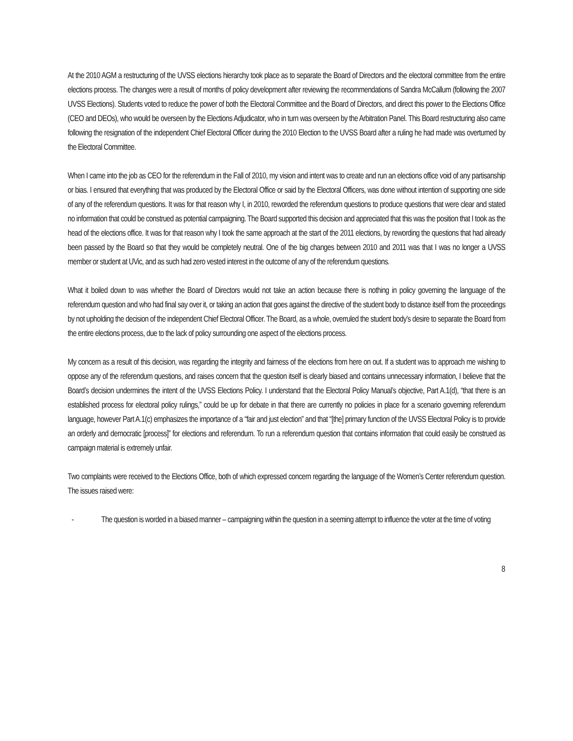At the 2010 AGM a restructuring of the UVSS elections hierarchy took place as to separate the Board of Directors and the electoral committee from the entire elections process. The changes were a result of months of policy development after reviewing the recommendations of Sandra McCallum (following the 2007 UVSS Elections). Students voted to reduce the power of both the Electoral Committee and the Board of Directors, and direct this power to the Elections Office (CEO and DEOs), who would be overseen by the Elections Adjudicator, who in turn was overseen by the Arbitration Panel. This Board restructuring also came following the resignation of the independent Chief Electoral Officer during the 2010 Election to the UVSS Board after a ruling he had made was overturned by the Electoral Committee.
When I came into the job as CEO for the referendum in the Fall of 2010, my vision and intent was to create and run an elections office void of any partisanship or bias. I ensured that everything that was produced by the Electoral Office or said by the Electoral Officers, was done without intention of supporting one side of any of the referendum questions. It was for that reason why I, in 2010, reworded the referendum questions to produce questions that were clear and stated no information that could be construed as potential campaigning. The Board supported this decision and appreciated that this was the position that I took as the head of the elections office. It was for that reason why I took the same approach at the start of the 2011 elections, by rewording the questions that had already been passed by the Board so that they would be completely neutral. One of the big changes between 2010 and 2011 was that I was no longer a UVSS member or student at UVic, and as such had zero vested interest in the outcome of any of the referendum questions.
What it boiled down to was whether the Board of Directors would not take an action because there is nothing in policy governing the language of the referendum question and who had final say over it, or taking an action that goes against the directive of the student body to distance itself from the proceedings by not upholding the decision of the independent Chief Electoral Officer. The Board, as a whole, overruled the student body’s desire to separate the Board from the entire elections process, due to the lack of policy surrounding one aspect of the elections process.
My concern as a result of this decision, was regarding the integrity and fairness of the elections from here on out. If a student was to approach me wishing to oppose any of the referendum questions, and raises concern that the question itself is clearly biased and contains unnecessary information, I believe that the Board’s decision undermines the intent of the UVSS Elections Policy. I understand that the Electoral Policy Manual’s objective, Part A.1(d), “that there is an established process for electoral policy rulings,” could be up for debate in that there are currently no policies in place for a scenario governing referendum language, however Part A.1(c) emphasizes the importance of a “fair and just election” and that “[the] primary function of the UVSS Electoral Policy is to provide an orderly and democratic [process]” for elections and referendum. To run a referendum question that contains information that could easily be construed as campaign material is extremely unfair.
Two complaints were received to the Elections Office, both of which expressed concern regarding the language of the Women’s Center referendum question. The issues raised were:
- The question is worded in a biased manner – campaigning within the question in a seeming attempt to influence the voter at the time of voting
8